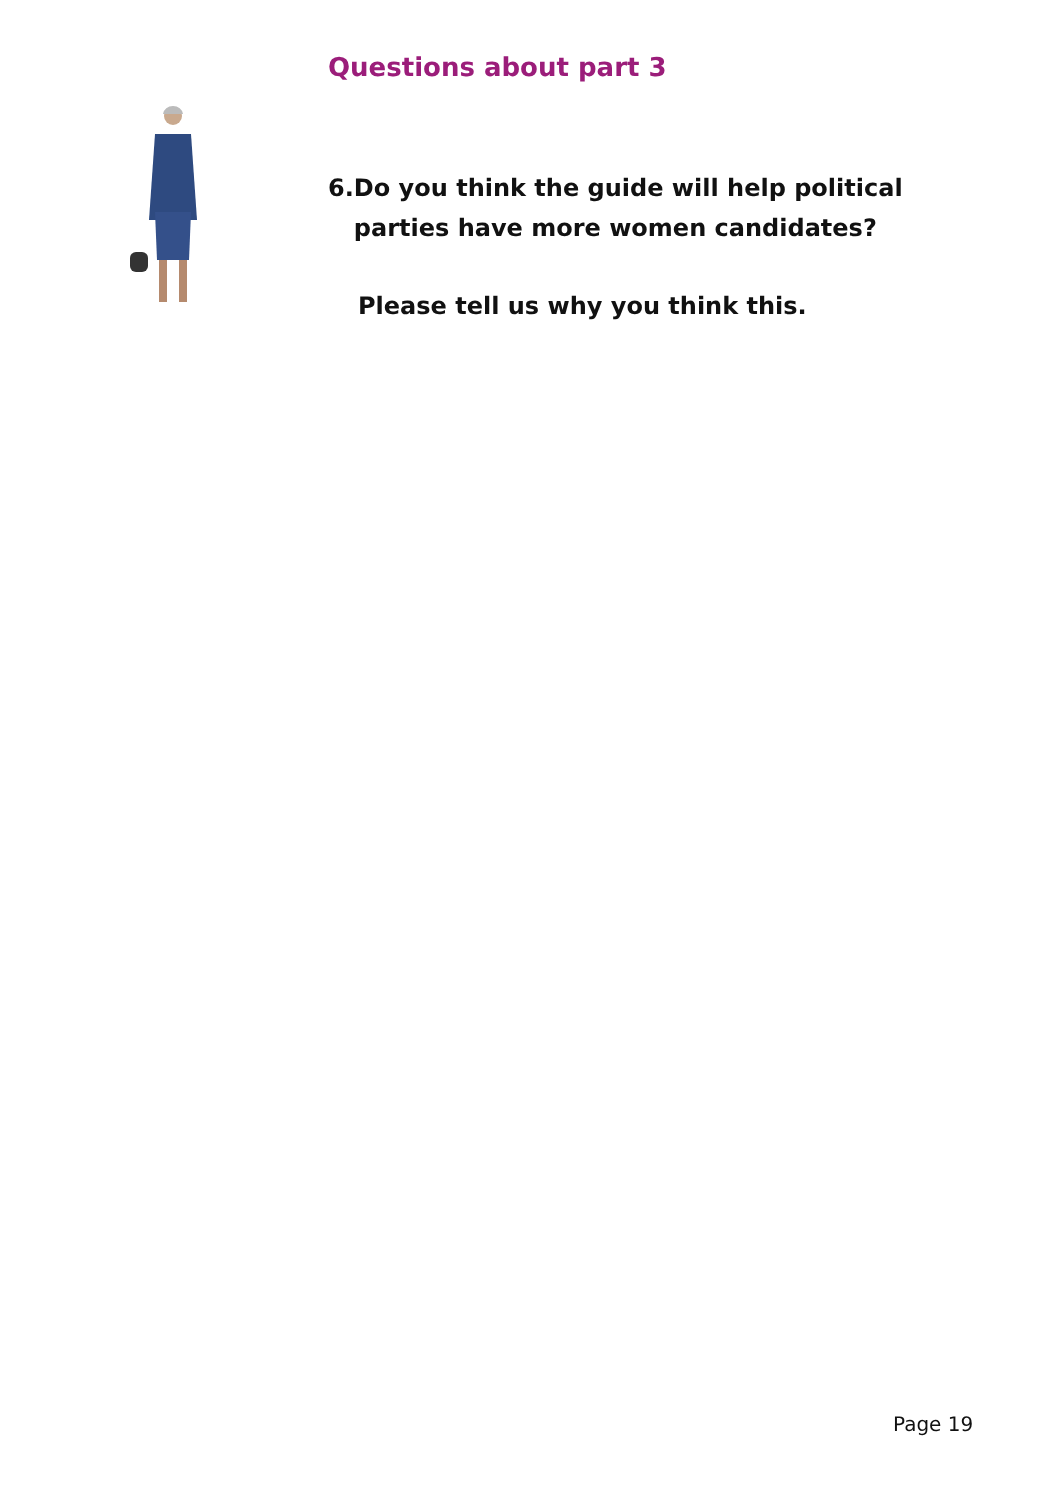Questions about part 3
6. Do you think the guide will help political parties have more women candidates?
Please tell us why you think this.
Page 19